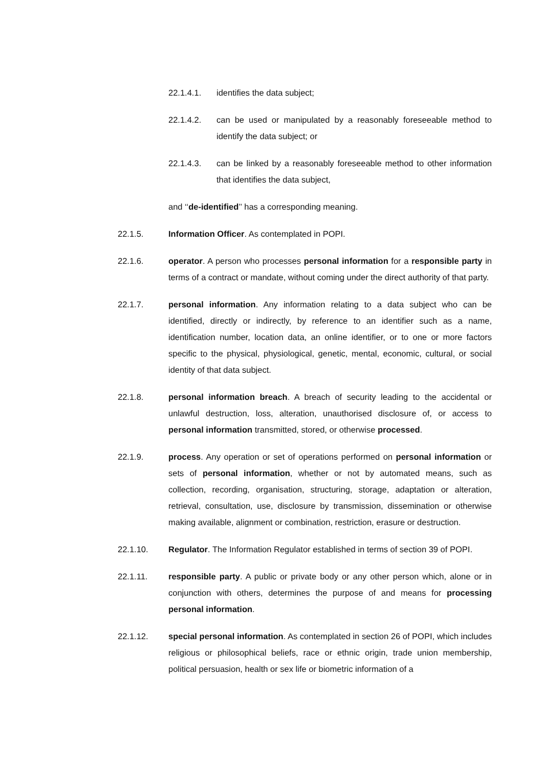22.1.4.1. identifies the data subject;
22.1.4.2. can be used or manipulated by a reasonably foreseeable method to identify the data subject; or
22.1.4.3. can be linked by a reasonably foreseeable method to other information that identifies the data subject,
and ‘‘de-identified’’ has a corresponding meaning.
22.1.5. Information Officer. As contemplated in POPI.
22.1.6. operator. A person who processes personal information for a responsible party in terms of a contract or mandate, without coming under the direct authority of that party.
22.1.7. personal information. Any information relating to a data subject who can be identified, directly or indirectly, by reference to an identifier such as a name, identification number, location data, an online identifier, or to one or more factors specific to the physical, physiological, genetic, mental, economic, cultural, or social identity of that data subject.
22.1.8. personal information breach. A breach of security leading to the accidental or unlawful destruction, loss, alteration, unauthorised disclosure of, or access to personal information transmitted, stored, or otherwise processed.
22.1.9. process. Any operation or set of operations performed on personal information or sets of personal information, whether or not by automated means, such as collection, recording, organisation, structuring, storage, adaptation or alteration, retrieval, consultation, use, disclosure by transmission, dissemination or otherwise making available, alignment or combination, restriction, erasure or destruction.
22.1.10. Regulator. The Information Regulator established in terms of section 39 of POPI.
22.1.11. responsible party. A public or private body or any other person which, alone or in conjunction with others, determines the purpose of and means for processing personal information.
22.1.12. special personal information. As contemplated in section 26 of POPI, which includes religious or philosophical beliefs, race or ethnic origin, trade union membership, political persuasion, health or sex life or biometric information of a